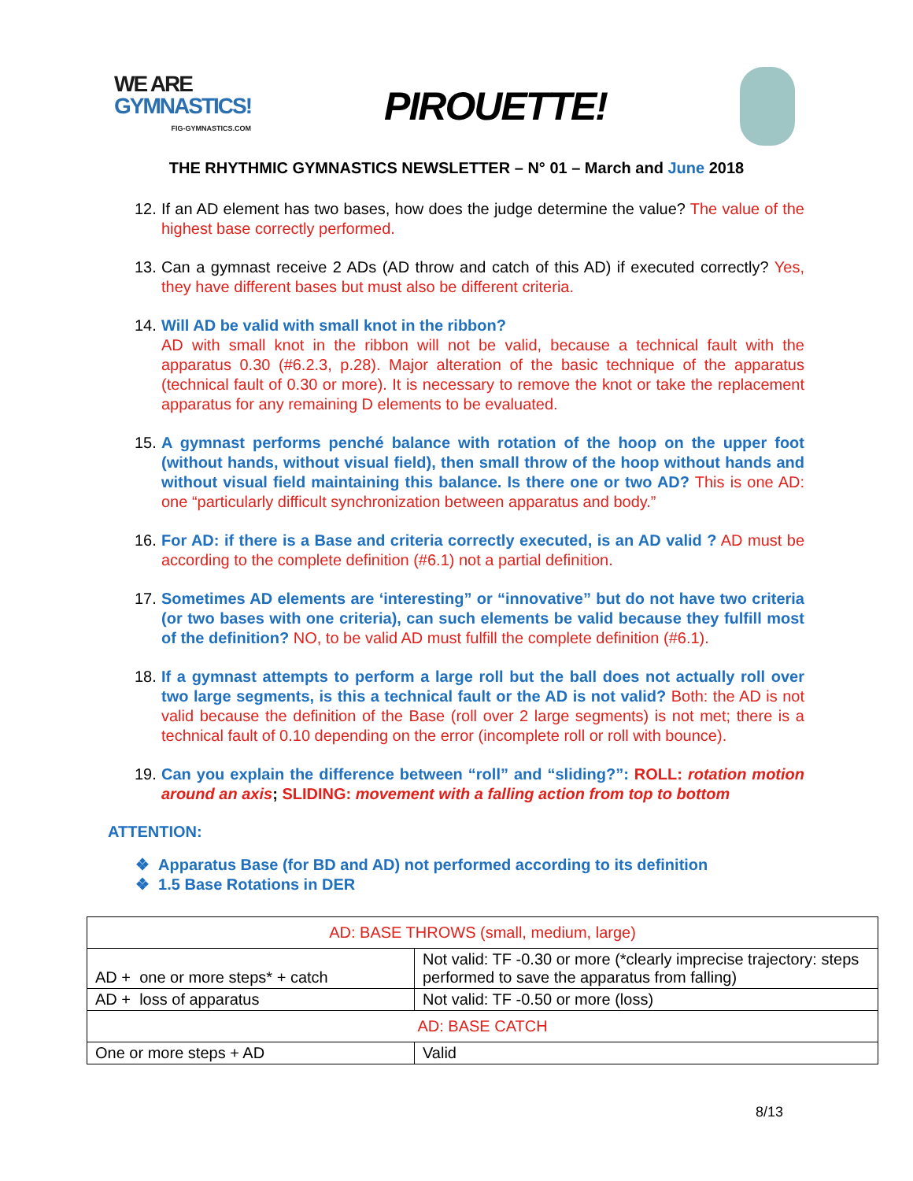WE ARE
GYMNASTICS!
FIG-GYMNASTICS.COM
PIROUETTE!
THE RHYTHMIC GYMNASTICS NEWSLETTER – N° 01 – March and June 2018
12. If an AD element has two bases, how does the judge determine the value? The value of the highest base correctly performed.
13. Can a gymnast receive 2 ADs (AD throw and catch of this AD) if executed correctly? Yes, they have different bases but must also be different criteria.
14. Will AD be valid with small knot in the ribbon?
AD with small knot in the ribbon will not be valid, because a technical fault with the apparatus 0.30 (#6.2.3, p.28). Major alteration of the basic technique of the apparatus (technical fault of 0.30 or more). It is necessary to remove the knot or take the replacement apparatus for any remaining D elements to be evaluated.
15. A gymnast performs penché balance with rotation of the hoop on the upper foot (without hands, without visual field), then small throw of the hoop without hands and without visual field maintaining this balance. Is there one or two AD? This is one AD: one “particularly difficult synchronization between apparatus and body.”
16. For AD: if there is a Base and criteria correctly executed, is an AD valid ? AD must be according to the complete definition (#6.1) not a partial definition.
17. Sometimes AD elements are ‘interesting” or “innovative” but do not have two criteria (or two bases with one criteria), can such elements be valid because they fulfill most of the definition? NO, to be valid AD must fulfill the complete definition (#6.1).
18. If a gymnast attempts to perform a large roll but the ball does not actually roll over two large segments, is this a technical fault or the AD is not valid? Both: the AD is not valid because the definition of the Base (roll over 2 large segments) is not met; there is a technical fault of 0.10 depending on the error (incomplete roll or roll with bounce).
19. Can you explain the difference between “roll” and “sliding?”: ROLL: rotation motion around an axis; SLIDING: movement with a falling action from top to bottom
ATTENTION:
❖ Apparatus Base (for BD and AD) not performed according to its definition
❖ 1.5 Base Rotations in DER
| AD: BASE THROWS (small, medium, large) | |
| AD + one or more steps* + catch | Not valid: TF -0.30 or more (*clearly imprecise trajectory: steps performed to save the apparatus from falling) |
| AD + loss of apparatus | Not valid: TF -0.50 or more (loss) |
| AD: BASE CATCH | |
| One or more steps + AD | Valid |
8/13